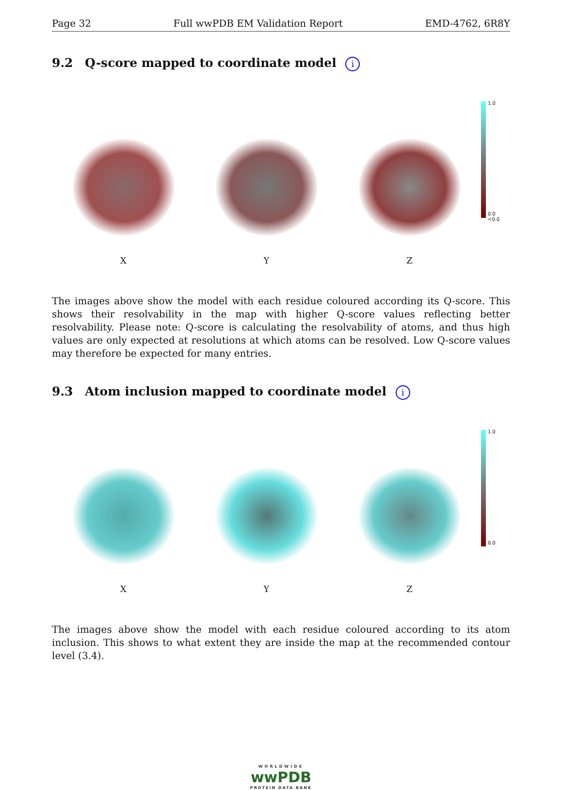Page 32 Full wwPDB EM Validation Report EMD-4762, 6R8Y
9.2 Q-score mapped to coordinate model i
X
Y
Z
1.0
0.0
<0.0
The images above show the model with each residue coloured according its Q-score. This shows their resolvability in the map with higher Q-score values reflecting better resolvability. Please note: Q-score is calculating the resolvability of atoms, and thus high values are only expected at resolutions at which atoms can be resolved. Low Q-score values may therefore be expected for many entries.
9.3 Atom inclusion mapped to coordinate model i
X
Y
Z
1.0
0.0
The images above show the model with each residue coloured according to its atom inclusion. This shows to what extent they are inside the map at the recommended contour level (3.4).
WORLDWIDE
wwPDB
PROTEIN DATA BANK